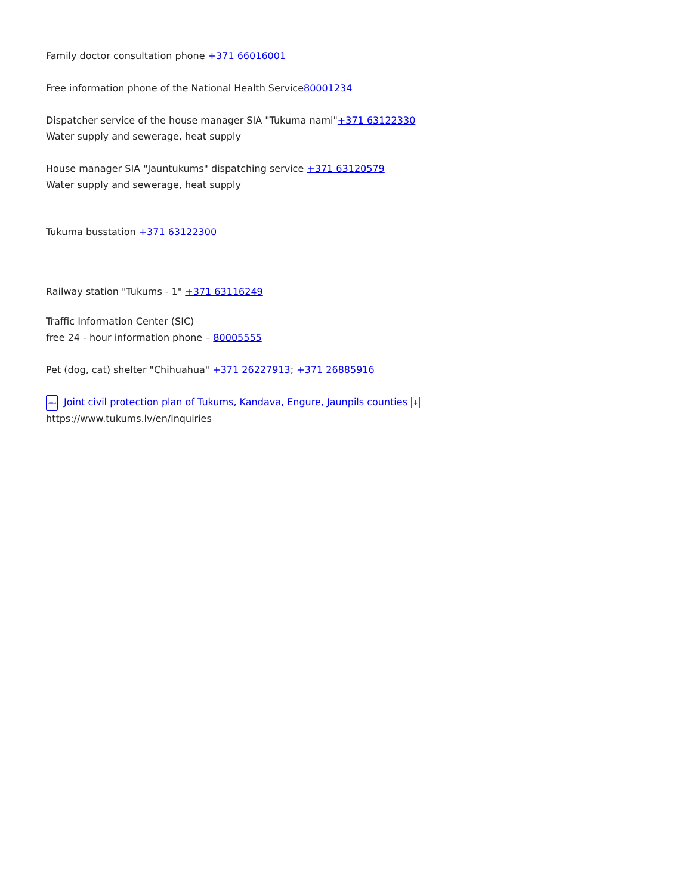Family doctor consultation phone +371 66016001
Free information phone of the National Health Service80001234
Dispatcher service of the house manager SIA "Tukuma nami"+371 63122330
Water supply and sewerage, heat supply
House manager SIA "Jauntukums" dispatching service +371 63120579
Water supply and sewerage, heat supply
Tukuma busstation +371 63122300
Railway station "Tukums - 1" +371 63116249
Traffic Information Center (SIC)
free 24 - hour information phone – 80005555
Pet (dog, cat) shelter "Chihuahua" +371 26227913; +371 26885916
DOCX Joint civil protection plan of Tukums, Kandava, Engure, Jaunpils counties ↓
https://www.tukums.lv/en/inquiries